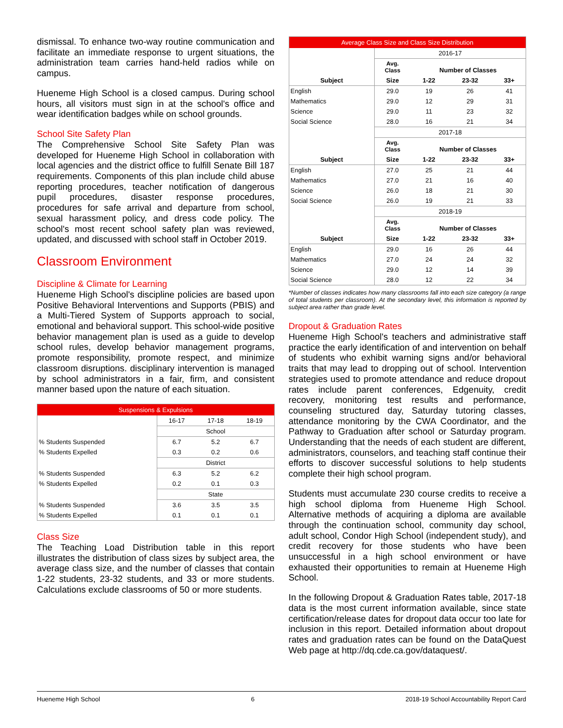dismissal. To enhance two-way routine communication and facilitate an immediate response to urgent situations, the administration team carries hand-held radios while on campus.
Hueneme High School is a closed campus. During school hours, all visitors must sign in at the school's office and wear identification badges while on school grounds.
School Site Safety Plan
The Comprehensive School Site Safety Plan was developed for Hueneme High School in collaboration with local agencies and the district office to fulfill Senate Bill 187 requirements. Components of this plan include child abuse reporting procedures, teacher notification of dangerous pupil procedures, disaster response procedures, procedures for safe arrival and departure from school, sexual harassment policy, and dress code policy. The school's most recent school safety plan was reviewed, updated, and discussed with school staff in October 2019.
Classroom Environment
Discipline & Climate for Learning
Hueneme High School's discipline policies are based upon Positive Behavioral Interventions and Supports (PBIS) and a Multi-Tiered System of Supports approach to social, emotional and behavioral support. This school-wide positive behavior management plan is used as a guide to develop school rules, develop behavior management programs, promote responsibility, promote respect, and minimize classroom disruptions. disciplinary intervention is managed by school administrators in a fair, firm, and consistent manner based upon the nature of each situation.
| Suspensions & Expulsions | | | |
| | 16-17 | 17-18 | 18-19 |
| | School | | |
| % Students Suspended | 6.7 | 5.2 | 6.7 |
| % Students Expelled | 0.3 | 0.2 | 0.6 |
| | District | | |
| % Students Suspended | 6.3 | 5.2 | 6.2 |
| % Students Expelled | 0.2 | 0.1 | 0.3 |
| | State | | |
| % Students Suspended | 3.6 | 3.5 | 3.5 |
| % Students Expelled | 0.1 | 0.1 | 0.1 |
Class Size
The Teaching Load Distribution table in this report illustrates the distribution of class sizes by subject area, the average class size, and the number of classes that contain 1-22 students, 23-32 students, and 33 or more students. Calculations exclude classrooms of 50 or more students.
| Average Class Size and Class Size Distribution | | | | |
| | 2016-17 | | | |
| | Avg. Class | Number of Classes | | |
| Subject | Size | 1-22 | 23-32 | 33+ |
| English | 29.0 | 19 | 26 | 41 |
| Mathematics | 29.0 | 12 | 29 | 31 |
| Science | 29.0 | 11 | 23 | 32 |
| Social Science | 28.0 | 16 | 21 | 34 |
| | 2017-18 | | | |
| | Avg. Class | Number of Classes | | |
| Subject | Size | 1-22 | 23-32 | 33+ |
| English | 27.0 | 25 | 21 | 44 |
| Mathematics | 27.0 | 21 | 16 | 40 |
| Science | 26.0 | 18 | 21 | 30 |
| Social Science | 26.0 | 19 | 21 | 33 |
| | 2018-19 | | | |
| | Avg. Class | Number of Classes | | |
| Subject | Size | 1-22 | 23-32 | 33+ |
| English | 29.0 | 16 | 26 | 44 |
| Mathematics | 27.0 | 24 | 24 | 32 |
| Science | 29.0 | 12 | 14 | 39 |
| Social Science | 28.0 | 12 | 22 | 34 |
*Number of classes indicates how many classrooms fall into each size category (a range of total students per classroom). At the secondary level, this information is reported by subject area rather than grade level.
Dropout & Graduation Rates
Hueneme High School's teachers and administrative staff practice the early identification of and intervention on behalf of students who exhibit warning signs and/or behavioral traits that may lead to dropping out of school. Intervention strategies used to promote attendance and reduce dropout rates include parent conferences, Edgenuity, credit recovery, monitoring test results and performance, counseling structured day, Saturday tutoring classes, attendance monitoring by the CWA Coordinator, and the Pathway to Graduation after school or Saturday program. Understanding that the needs of each student are different, administrators, counselors, and teaching staff continue their efforts to discover successful solutions to help students complete their high school program.
Students must accumulate 230 course credits to receive a high school diploma from Hueneme High School. Alternative methods of acquiring a diploma are available through the continuation school, community day school, adult school, Condor High School (independent study), and credit recovery for those students who have been unsuccessful in a high school environment or have exhausted their opportunities to remain at Hueneme High School.
In the following Dropout & Graduation Rates table, 2017-18 data is the most current information available, since state certification/release dates for dropout data occur too late for inclusion in this report. Detailed information about dropout rates and graduation rates can be found on the DataQuest Web page at http://dq.cde.ca.gov/dataquest/.
Hueneme High School 6 2018-19 School Accountability Report Card